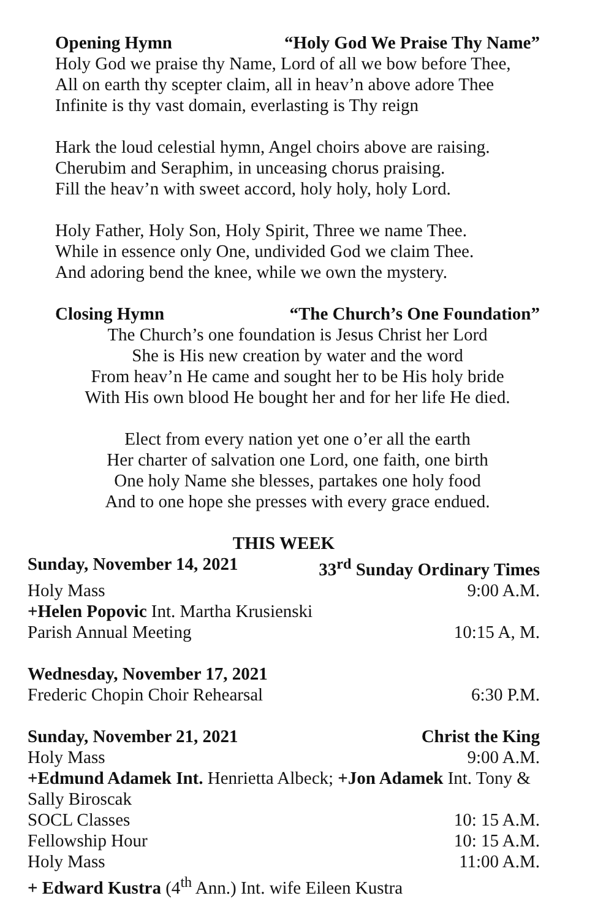Opening Hymn “Holy God We Praise Thy Name”
Holy God we praise thy Name, Lord of all we bow before Thee,
All on earth thy scepter claim, all in heav’n above adore Thee
Infinite is thy vast domain, everlasting is Thy reign
Hark the loud celestial hymn, Angel choirs above are raising.
Cherubim and Seraphim, in unceasing chorus praising.
Fill the heav’n with sweet accord, holy holy, holy Lord.
Holy Father, Holy Son, Holy Spirit, Three we name Thee.
While in essence only One, undivided God we claim Thee.
And adoring bend the knee, while we own the mystery.
Closing Hymn “The Church’s One Foundation”
The Church’s one foundation is Jesus Christ her Lord
She is His new creation by water and the word
From heav’n He came and sought her to be His holy bride
With His own blood He bought her and for her life He died.
Elect from every nation yet one o’er all the earth
Her charter of salvation one Lord, one faith, one birth
One holy Name she blesses, partakes one holy food
And to one hope she presses with every grace endued.
THIS WEEK
Sunday, November 14, 2021 33<sup>rd</sup> Sunday Ordinary Times
Holy Mass 9:00 A.M.
+Helen Popovic Int. Martha Krusienski
Parish Annual Meeting 10:15 A, M.
Wednesday, November 17, 2021
Frederic Chopin Choir Rehearsal 6:30 P.M.
Sunday, November 21, 2021 Christ the King
Holy Mass 9:00 A.M.
+Edmund Adamek Int. Henrietta Albeck; +Jon Adamek Int. Tony & Sally Biroscak
SOCL Classes 10: 15 A.M.
Fellowship Hour 10: 15 A.M.
Holy Mass 11:00 A.M.
+ Edward Kustra (4<sup>th</sup> Ann.) Int. wife Eileen Kustra